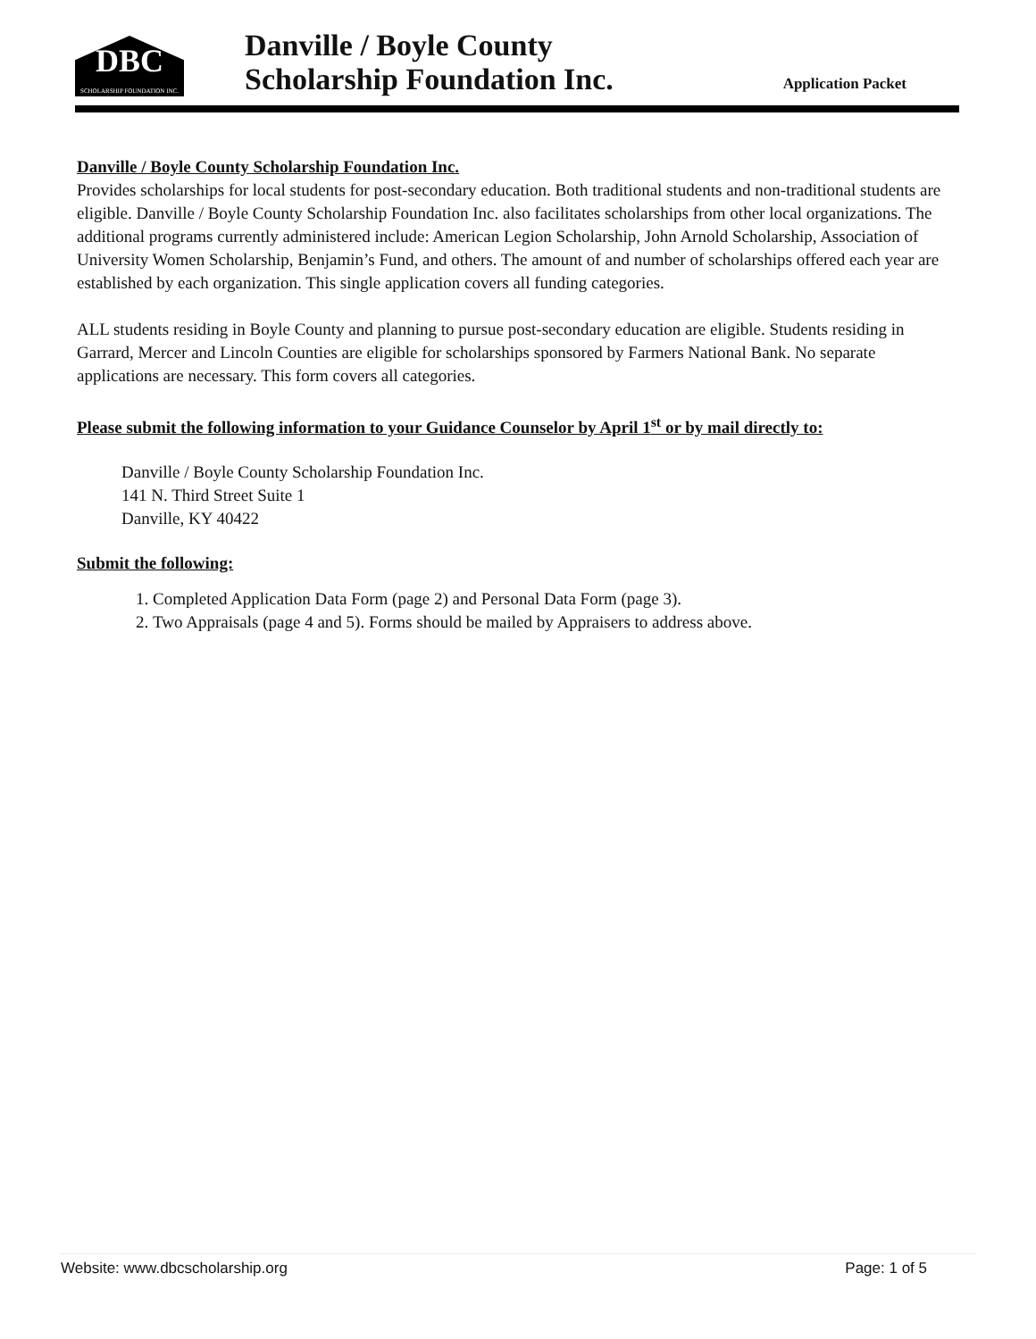DBC
SCHOLARSHIP FOUNDATION INC.
Danville / Boyle County
Scholarship Foundation Inc.
Application Packet
Danville / Boyle County Scholarship Foundation Inc.
Provides scholarships for local students for post-secondary education. Both traditional students and non-traditional students are eligible. Danville / Boyle County Scholarship Foundation Inc. also facilitates scholarships from other local organizations. The additional programs currently administered include: American Legion Scholarship, John Arnold Scholarship, Association of University Women Scholarship, Benjamin’s Fund, and others. The amount of and number of scholarships offered each year are established by each organization. This single application covers all funding categories.
ALL students residing in Boyle County and planning to pursue post-secondary education are eligible. Students residing in Garrard, Mercer and Lincoln Counties are eligible for scholarships sponsored by Farmers National Bank. No separate applications are necessary. This form covers all categories.
Please submit the following information to your Guidance Counselor by April 1<sup>st</sup> or by mail directly to:
Danville / Boyle County Scholarship Foundation Inc.
141 N. Third Street Suite 1
Danville, KY 40422
Submit the following:
1. Completed Application Data Form (page 2) and Personal Data Form (page 3).
2. Two Appraisals (page 4 and 5). Forms should be mailed by Appraisers to address above.
Website: www.dbcscholarship.org Page: 1 of 5